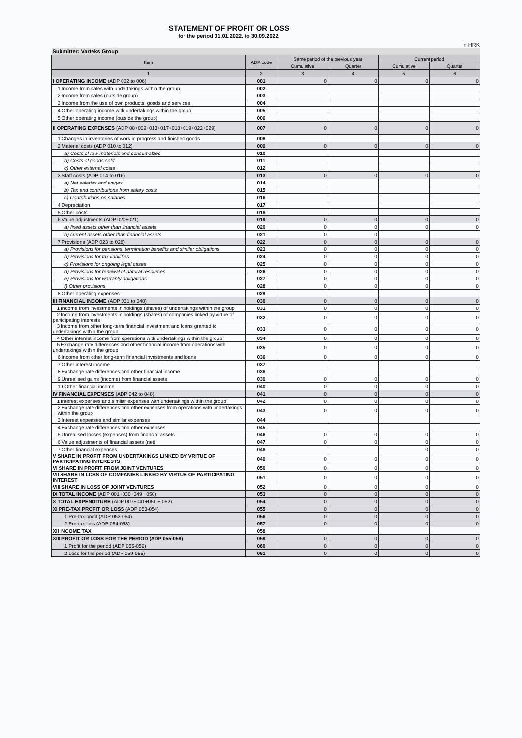STATEMENT OF PROFIT OR LOSS
for the period 01.01.2022. to 30.09.2022.
in HRK
| Submitter: Varteks Group | | | | | |
| Item | ADP code | Same period of the previous year | | Current period | |
| | | Cumulative | Quarter | Cumulative | Quarter |
| 1 | 2 | 3 | 4 | 5 | 6 |
| I OPERATING INCOME (ADP 002 to 006) | 001 | 0 | 0 | 0 | 0 |
| 1 Income from sales with undertakings within the group | 002 | | | | |
| 2 Income from sales (outside group) | 003 | | | | |
| 3 Income from the use of own products, goods and services | 004 | | | | |
| 4 Other operating income with undertakings within the group | 005 | | | | |
| 5 Other operating income (outside the group) | 006 | | | | |
| II OPERATING EXPENSES (ADP 08+009+013+017+018+019+022+029) | 007 | 0 | 0 | 0 | 0 |
| 1 Changes in inventories of work in progress and finished goods | 008 | | | | |
| 2 Material costs (ADP 010 to 012) | 009 | 0 | 0 | 0 | 0 |
| a) Costs of raw materials and consumables | 010 | | | | |
| b) Costs of goods sold | 011 | | | | |
| c) Other external costs | 012 | | | | |
| 3 Staff costs (ADP 014 to 016) | 013 | 0 | 0 | 0 | 0 |
| a) Net salaries and wages | 014 | | | | |
| b) Tax and contributions from salary costs | 015 | | | | |
| c) Contributions on salaries | 016 | | | | |
| 4 Depreciation | 017 | | | | |
| 5 Other costs | 018 | | | | |
| 6 Value adjustments (ADP 020+021) | 019 | 0 | 0 | 0 | 0 |
| a) fixed assets other than financial assets | 020 | 0 | 0 | 0 | 0 |
| b) current assets other than financial assets | 021 | 0 | 0 | | |
| 7 Provisions (ADP 023 to 028) | 022 | 0 | 0 | 0 | 0 |
| a) Provisions for pensions, termination benefits and similar obligations | 023 | 0 | 0 | 0 | 0 |
| b) Provisions for tax liabilities | 024 | 0 | 0 | 0 | 0 |
| c) Provisions for ongoing legal cases | 025 | 0 | 0 | 0 | 0 |
| d) Provisions for renewal of natural resources | 026 | 0 | 0 | 0 | 0 |
| e) Provisions for warranty obligations | 027 | 0 | 0 | 0 | 0 |
| f) Other provisions | 028 | 0 | 0 | 0 | 0 |
| 8 Other operating expenses | 029 | | | | |
| III FINANCIAL INCOME (ADP 031 to 040) | 030 | 0 | 0 | 0 | 0 |
| 1 Income from investments in holdings (shares) of undertakings within the group | 031 | 0 | 0 | 0 | 0 |
| 2 Income from investments in holdings (shares) of companies linked by virtue of participating interests | 032 | 0 | 0 | 0 | 0 |
| 3 Income from other long-term financial investment and loans granted to undertakings within the group | 033 | 0 | 0 | 0 | 0 |
| 4 Other interest income from operations with undertakings within the group | 034 | 0 | 0 | 0 | 0 |
| 5 Exchange rate differences and other financial income from operations with undertakings within the group | 035 | 0 | 0 | 0 | 0 |
| 6 Income from other long-term financial investments and loans | 036 | 0 | 0 | 0 | 0 |
| 7 Other interest income | 037 | | | | |
| 8 Exchange rate differences and other financial income | 038 | | | | |
| 9 Unrealised gains (income) from financial assets | 039 | 0 | 0 | 0 | 0 |
| 10 Other financial income | 040 | 0 | 0 | 0 | 0 |
| IV FINANCIAL EXPENSES (ADP 042 to 048) | 041 | 0 | 0 | 0 | 0 |
| 1 Interest expenses and similar expenses with undertakings within the group | 042 | 0 | 0 | 0 | 0 |
| 2 Exchange rate differences and other expenses from operations with undertakings within the group | 043 | 0 | 0 | 0 | 0 |
| 3 Interest expenses and similar expenses | 044 | | | | |
| 4 Exchange rate differences and other expenses | 045 | | | | |
| 5 Unrealised losses (expenses) from financial assets | 046 | 0 | 0 | 0 | 0 |
| 6 Value adjustments of financial assets (net) | 047 | 0 | 0 | 0 | 0 |
| 7 Other financial expenses | 048 | | | 0 | 0 |
| V SHARE IN PROFIT FROM UNDERTAKINGS LINKED BY VRITUE OF PARTICIPATING INTERESTS | 049 | 0 | 0 | 0 | 0 |
| VI SHARE IN PROFIT FROM JOINT VENTURES | 050 | 0 | 0 | 0 | 0 |
| VII SHARE IN LOSS OF COMPANIES LINKED BY VIRTUE OF PARTICIPATING INTEREST | 051 | 0 | 0 | 0 | 0 |
| VIII SHARE IN LOSS OF JOINT VENTURES | 052 | 0 | 0 | 0 | 0 |
| IX TOTAL INCOME (ADP 001+030+049 +050) | 053 | 0 | 0 | 0 | 0 |
| X TOTAL EXPENDITURE (ADP 007+041+051 + 052) | 054 | 0 | 0 | 0 | 0 |
| XI PRE-TAX PROFIT OR LOSS (ADP 053-054) | 055 | 0 | 0 | 0 | 0 |
| 1 Pre-tax profit (ADP 053-054) | 056 | 0 | 0 | 0 | 0 |
| 2 Pre-tax loss (ADP 054-053) | 057 | 0 | 0 | 0 | 0 |
| XII INCOME TAX | 058 | | | | |
| XIII PROFIT OR LOSS FOR THE PERIOD (ADP 055-059) | 059 | 0 | 0 | 0 | 0 |
| 1 Profit for the period (ADP 055-059) | 060 | 0 | 0 | 0 | 0 |
| 2 Loss for the period (ADP 059-055) | 061 | 0 | 0 | 0 | 0 |